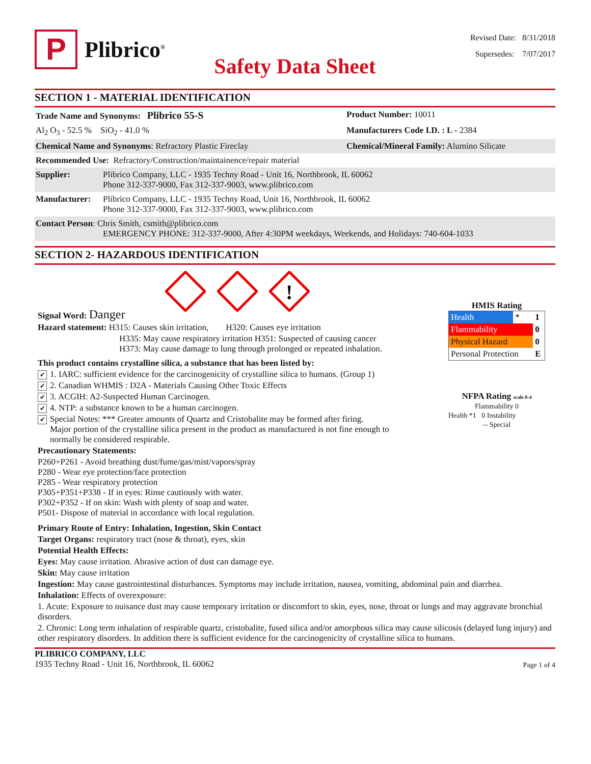P
Plibrico<sup>®</sup>
Revised Date: 8/31/2018
Supersedes: 7/07/2017
Safety Data Sheet
SECTION 1 - MATERIAL IDENTIFICATION
Trade Name and Synonyms: Plibrico 55-S
Product Number: 10011
Al<sub>2</sub> O<sub>3</sub> - 52.5 % SiO<sub>2</sub> - 41.0 % Manufacturers Code I.D. : L - 2384
Chemical Name and Synonyms: Refractory Plastic Fireclay Chemical/Mineral Family: Alumino Silicate
Recommended Use: Refractory/Construction/maintainence/repair material
Supplier: Plibrico Company, LLC - 1935 Techny Road - Unit 16, Northbrook, IL 60062
Phone 312-337-9000, Fax 312-337-9003, www.plibrico.com
Manufacturer:
Plibrico Company, LLC - 1935 Techny Road, Unit 16, Northbrook, IL 60062
Phone 312-337-9000, Fax 312-337-9003, www.plibrico.com
Contact Person: Chris Smith, csmith@plibrico.com
EMERGENCY PHONE: 312-337-9000, After 4:30PM weekdays, Weekends, and Holidays: 740-604-1033
SECTION 2- HAZARDOUS IDENTIFICATION
!
Signal Word: Danger
Hazard statement: H315: Causes skin irritation, H320: Causes eye irritation
H335: May cause respiratory irritation H351: Suspected of causing cancer
H373: May cause damage to lung through prolonged or repeated inhalation.
This product contains crystalline silica, a substance that has been listed by:
✔ 1. IARC: sufficient evidence for the carcinogenicity of crystalline silica to humans. (Group 1)
✔ 2. Canadian WHMIS : D2A - Materials Causing Other Toxic Effects
✔ 3. ACGIH: A2-Suspected Human Carcinogen.
✔ 4. NTP: a substance known to be a human carcinogen.
✔ Special Notes: *** Greater amounts of Quartz and Cristobalite may be formed after firing.
Major portion of the crystalline silica present in the product as manufactured is not fine enough to
normally be considered respirable.
Precautionary Statements:
P260+P261 - Avoid breathing dust/fume/gas/mist/vapors/spray
P280 - Wear eye protection/face protection
P285 - Wear respiratory protection
P305+P351+P338 - If in eyes: Rinse cautiously with water.
P302+P352 - If on skin: Wash with plenty of soap and water.
P501- Dispose of material in accordance with local regulation.
HMIS Rating
| Health | * | 1 |
| Flammability | | 0 |
| Physical Hazard | | 0 |
| Personal Protection | | E |
NFPA Rating scale 0-4
Flammability 0
Health *1 0 Instability
-- Special
Primary Route of Entry: Inhalation, Ingestion, Skin Contact
Target Organs: respiratory tract (nose & throat), eyes, skin
Potential Health Effects:
Eyes: May cause irritation. Abrasive action of dust can damage eye.
Skin: May cause irritation
Ingestion: May cause gastrointestinal disturbances. Symptoms may include irritation, nausea, vomiting, abdominal pain and diarrhea.
Inhalation: Effects of overexposure:
1. Acute: Exposure to nuisance dust may cause temporary irritation or discomfort to skin, eyes, nose, throat or lungs and may aggravate bronchial disorders.
2. Chronic: Long term inhalation of respirable quartz, cristobalite, fused silica and/or amorphous silica may cause silicosis (delayed lung injury) and other respiratory disorders. In addition there is sufficient evidence for the carcinogenicity of crystalline silica to humans.
PLIBRICO COMPANY, LLC
1935 Techny Road - Unit 16, Northbrook, IL 60062
Page 1 of 4